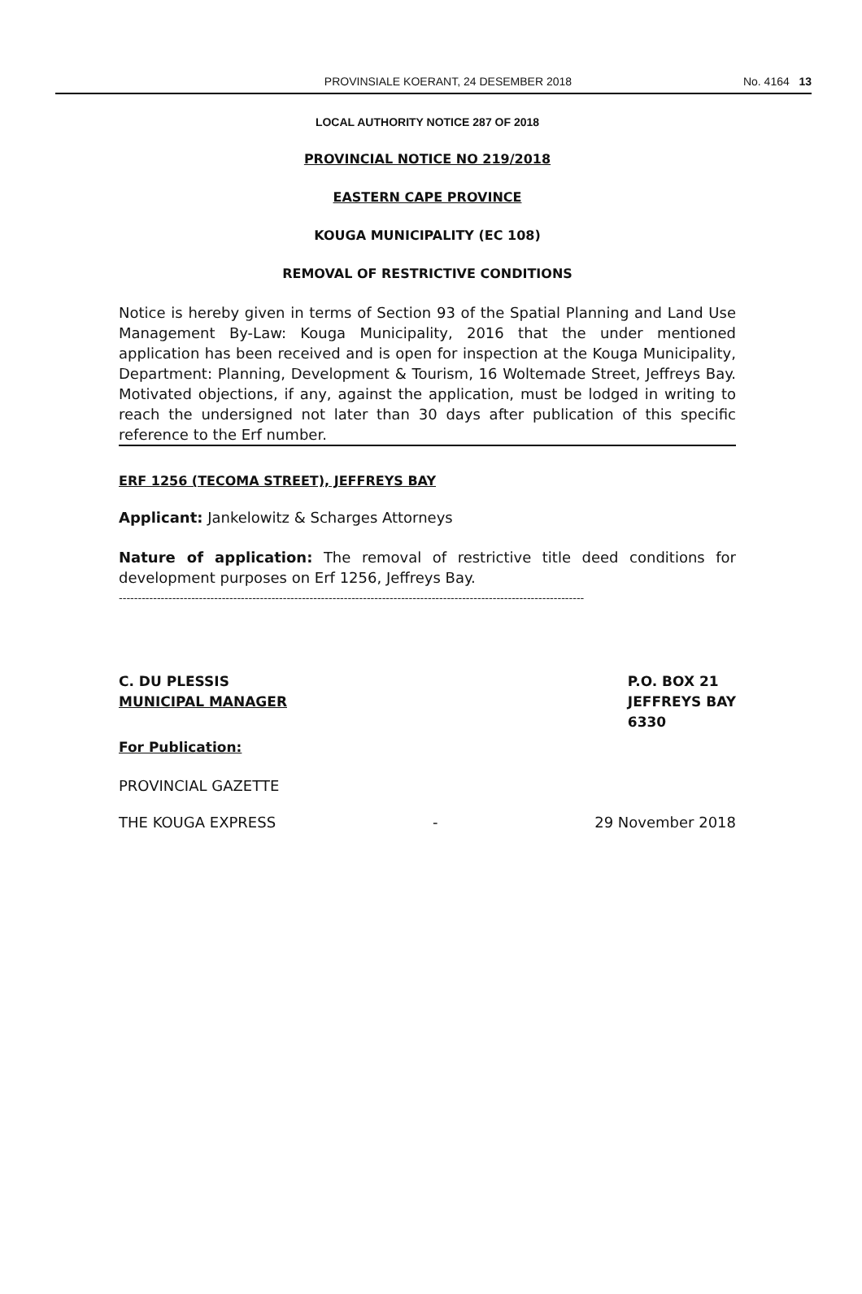PROVINSIALE KOERANT, 24 DESEMBER 2018
No. 4164 13
LOCAL AUTHORITY NOTICE 287 OF 2018
PROVINCIAL NOTICE NO 219/2018
EASTERN CAPE PROVINCE
KOUGA MUNICIPALITY (EC 108)
REMOVAL OF RESTRICTIVE CONDITIONS
Notice is hereby given in terms of Section 93 of the Spatial Planning and Land Use Management By-Law: Kouga Municipality, 2016 that the under mentioned application has been received and is open for inspection at the Kouga Municipality, Department: Planning, Development & Tourism, 16 Woltemade Street, Jeffreys Bay. Motivated objections, if any, against the application, must be lodged in writing to reach the undersigned not later than 30 days after publication of this specific reference to the Erf number.
ERF 1256 (TECOMA STREET), JEFFREYS BAY
Applicant: Jankelowitz & Scharges Attorneys
Nature of application: The removal of restrictive title deed conditions for development purposes on Erf 1256, Jeffreys Bay.
--------------------------------------------------------------------------------------------------------------------------
C. DU PLESSIS
MUNICIPAL MANAGER
P.O. BOX 21
JEFFREYS BAY
6330
For Publication:
PROVINCIAL GAZETTE
THE KOUGA EXPRESS - 29 November 2018